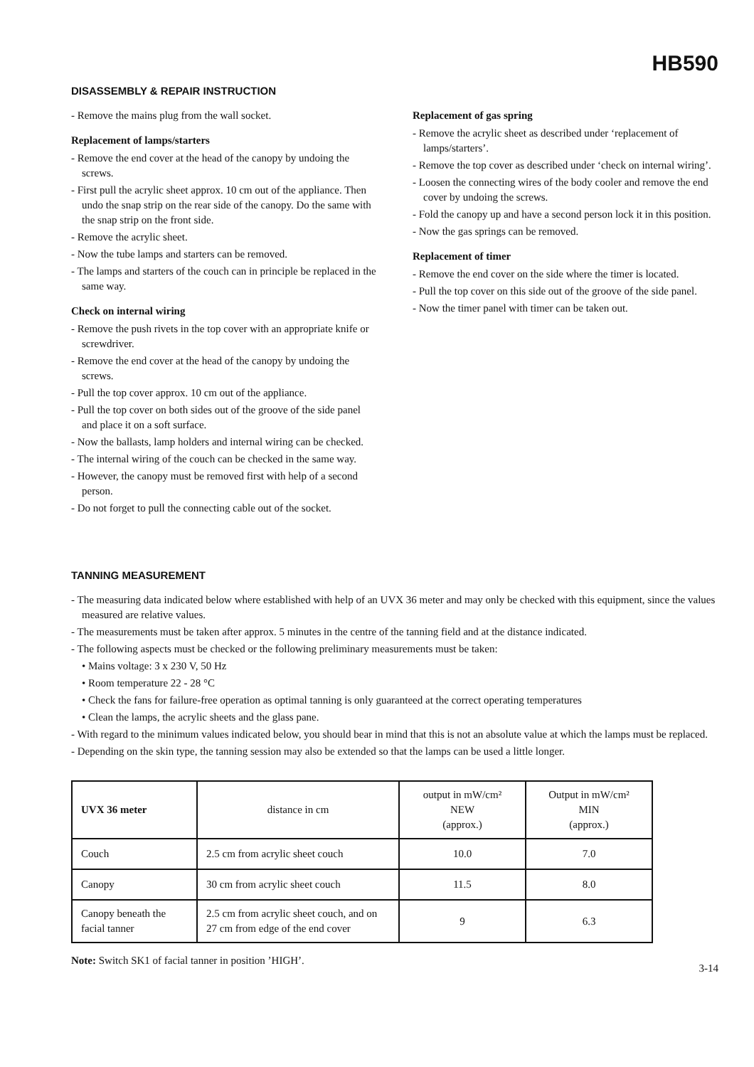HB590
DISASSEMBLY & REPAIR INSTRUCTION
- Remove the mains plug from the wall socket.
Replacement of lamps/starters
- Remove the end cover at the head of the canopy by undoing the screws.
- First pull the acrylic sheet approx. 10 cm out of the appliance. Then undo the snap strip on the rear side of the canopy. Do the same with the snap strip on the front side.
- Remove the acrylic sheet.
- Now the tube lamps and starters can be removed.
- The lamps and starters of the couch can in principle be replaced in the same way.
Check on internal wiring
- Remove the push rivets in the top cover with an appropriate knife or screwdriver.
- Remove the end cover at the head of the canopy by undoing the screws.
- Pull the top cover approx. 10 cm out of the appliance.
- Pull the top cover on both sides out of the groove of the side panel and place it on a soft surface.
- Now the ballasts, lamp holders and internal wiring can be checked.
- The internal wiring of the couch can be checked in the same way.
- However, the canopy must be removed first with help of a second person.
- Do not forget to pull the connecting cable out of the socket.
Replacement of gas spring
- Remove the acrylic sheet as described under ‘replacement of lamps/starters’.
- Remove the top cover as described under ‘check on internal wiring’.
- Loosen the connecting wires of the body cooler and remove the end cover by undoing the screws.
- Fold the canopy up and have a second person lock it in this position.
- Now the gas springs can be removed.
Replacement of timer
- Remove the end cover on the side where the timer is located.
- Pull the top cover on this side out of the groove of the side panel.
- Now the timer panel with timer can be taken out.
TANNING MEASUREMENT
- The measuring data indicated below where established with help of an UVX 36 meter and may only be checked with this equipment, since the values measured are relative values.
- The measurements must be taken after approx. 5 minutes in the centre of the tanning field and at the distance indicated.
- The following aspects must be checked or the following preliminary measurements must be taken:
• Mains voltage: 3 x 230 V, 50 Hz
• Room temperature 22 - 28 °C
• Check the fans for failure-free operation as optimal tanning is only guaranteed at the correct operating temperatures
• Clean the lamps, the acrylic sheets and the glass pane.
- With regard to the minimum values indicated below, you should bear in mind that this is not an absolute value at which the lamps must be replaced.
- Depending on the skin type, the tanning session may also be extended so that the lamps can be used a little longer.
| UVX 36 meter | distance in cm | output in mW/cm² NEW (approx.) | Output in mW/cm² MIN (approx.) |
| Couch | 2.5 cm from acrylic sheet couch | 10.0 | 7.0 |
| Canopy | 30 cm from acrylic sheet couch | 11.5 | 8.0 |
| Canopy beneath the facial tanner | 2.5 cm from acrylic sheet couch, and on 27 cm from edge of the end cover | 9 | 6.3 |
Note: Switch SK1 of facial tanner in position ’HIGH’.
3-14